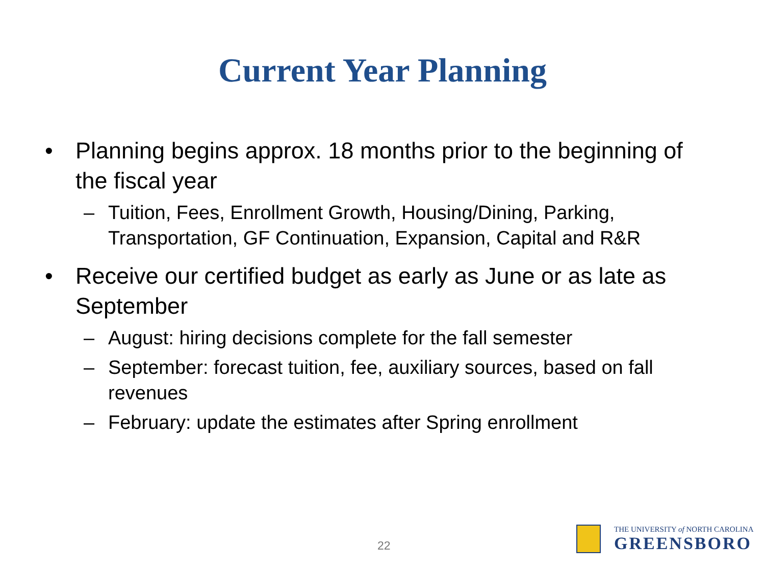Current Year Planning
• Planning begins approx. 18 months prior to the beginning of the fiscal year
– Tuition, Fees, Enrollment Growth, Housing/Dining, Parking, Transportation, GF Continuation, Expansion, Capital and R&R
• Receive our certified budget as early as June or as late as September
– August: hiring decisions complete for the fall semester
– September: forecast tuition, fee, auxiliary sources, based on fall revenues
– February: update the estimates after Spring enrollment
22
THE UNIVERSITY of NORTH CAROLINA
GREENSBORO